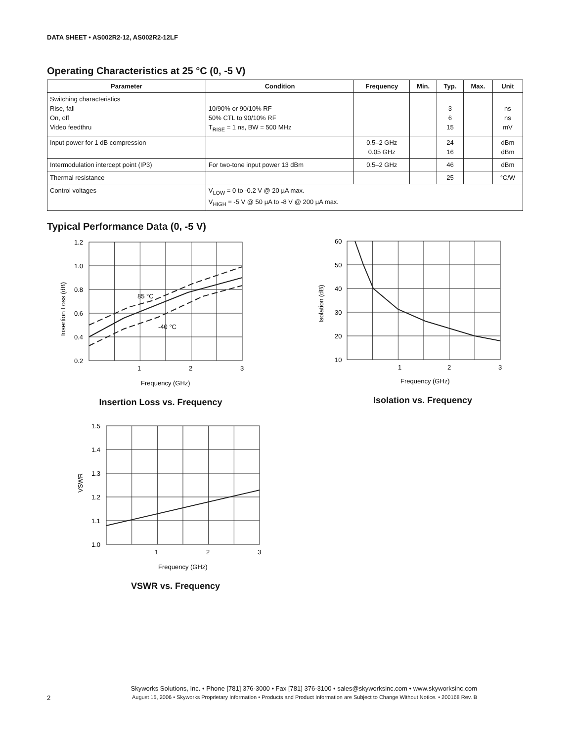DATA SHEET • AS002R2-12, AS002R2-12LF
Operating Characteristics at 25 °C (0, -5 V)
| Parameter | Condition | Frequency | Min. | Typ. | Max. | Unit |
| --- | --- | --- | --- | --- | --- | --- |
| Switching characteristics Rise, fall On, off Video feedthru | 10/90% or 90/10% RF 50% CTL to 90/10% RF T<sub>RISE</sub> = 1 ns, BW = 500 MHz | | | 3 6 15 | | ns ns mV |
| Input power for 1 dB compression | | 0.5–2 GHz 0.05 GHz | | 24 16 | | dBm dBm |
| Intermodulation intercept point (IP3) | For two-tone input power 13 dBm | 0.5–2 GHz | | 46 | | dBm |
| Thermal resistance | | | | 25 | | °C/W |
| Control voltages | V<sub>LOW</sub> = 0 to -0.2 V @ 20 µA max. V<sub>HIGH</sub> = -5 V @ 50 µA to -8 V @ 200 µA max. | | | | | |
Typical Performance Data (0, -5 V)
1.2
1.0
0.8
0.6
0.4
0.2
85 °C
-40 °C
1
2
3
Frequency (GHz)
Insertion Loss (dB)
Insertion Loss vs. Frequency
60
50
40
30
20
10
1
2
3
Frequency (GHz)
Isolation (dB)
Isolation vs. Frequency
1.5
1.4
1.3
1.2
1.1
1.0
1
2
3
Frequency (GHz)
VSWR
VSWR vs. Frequency
Skyworks Solutions, Inc. • Phone [781] 376-3000 • Fax [781] 376-3100 • sales@skyworksinc.com • www.skyworksinc.com
2 August 15, 2006 • Skyworks Proprietary Information • Products and Product Information are Subject to Change Without Notice. • 200168 Rev. B